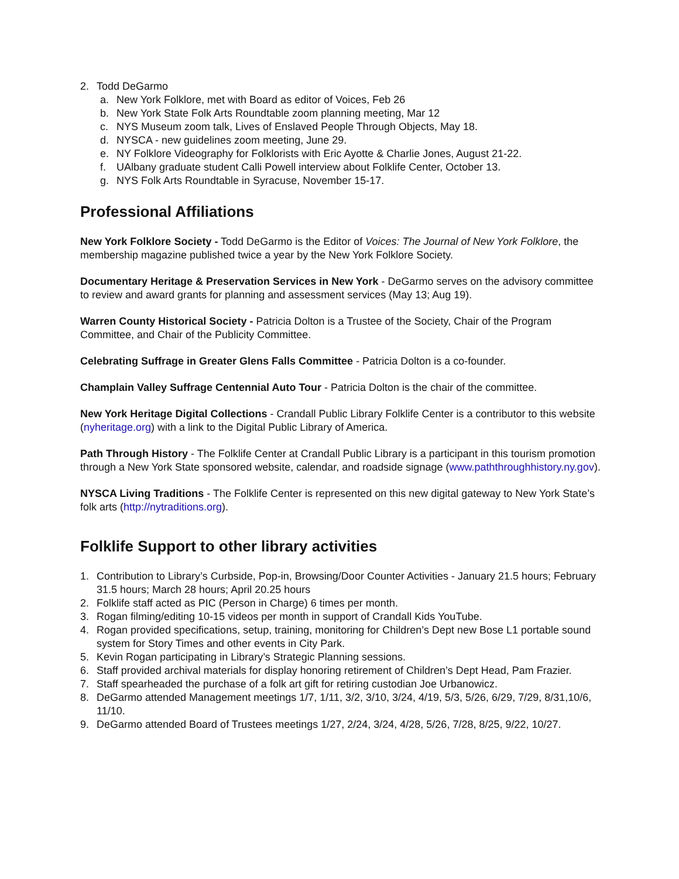2. Todd DeGarmo
a. New York Folklore, met with Board as editor of Voices, Feb 26
b. New York State Folk Arts Roundtable zoom planning meeting, Mar 12
c. NYS Museum zoom talk, Lives of Enslaved People Through Objects, May 18.
d. NYSCA - new guidelines zoom meeting, June 29.
e. NY Folklore Videography for Folklorists with Eric Ayotte & Charlie Jones, August 21-22.
f. UAlbany graduate student Calli Powell interview about Folklife Center, October 13.
g. NYS Folk Arts Roundtable in Syracuse, November 15-17.
Professional Affiliations
New York Folklore Society - Todd DeGarmo is the Editor of Voices: The Journal of New York Folklore, the membership magazine published twice a year by the New York Folklore Society.
Documentary Heritage & Preservation Services in New York - DeGarmo serves on the advisory committee to review and award grants for planning and assessment services (May 13; Aug 19).
Warren County Historical Society - Patricia Dolton is a Trustee of the Society, Chair of the Program Committee, and Chair of the Publicity Committee.
Celebrating Suffrage in Greater Glens Falls Committee - Patricia Dolton is a co-founder.
Champlain Valley Suffrage Centennial Auto Tour - Patricia Dolton is the chair of the committee.
New York Heritage Digital Collections - Crandall Public Library Folklife Center is a contributor to this website (nyheritage.org) with a link to the Digital Public Library of America.
Path Through History - The Folklife Center at Crandall Public Library is a participant in this tourism promotion through a New York State sponsored website, calendar, and roadside signage (www.paththroughhistory.ny.gov).
NYSCA Living Traditions - The Folklife Center is represented on this new digital gateway to New York State’s folk arts (http://nytraditions.org).
Folklife Support to other library activities
1. Contribution to Library’s Curbside, Pop-in, Browsing/Door Counter Activities - January 21.5 hours; February 31.5 hours; March 28 hours; April 20.25 hours
2. Folklife staff acted as PIC (Person in Charge) 6 times per month.
3. Rogan filming/editing 10-15 videos per month in support of Crandall Kids YouTube.
4. Rogan provided specifications, setup, training, monitoring for Children’s Dept new Bose L1 portable sound system for Story Times and other events in City Park.
5. Kevin Rogan participating in Library’s Strategic Planning sessions.
6. Staff provided archival materials for display honoring retirement of Children’s Dept Head, Pam Frazier.
7. Staff spearheaded the purchase of a folk art gift for retiring custodian Joe Urbanowicz.
8. DeGarmo attended Management meetings 1/7, 1/11, 3/2, 3/10, 3/24, 4/19, 5/3, 5/26, 6/29, 7/29, 8/31,10/6, 11/10.
9. DeGarmo attended Board of Trustees meetings 1/27, 2/24, 3/24, 4/28, 5/26, 7/28, 8/25, 9/22, 10/27.